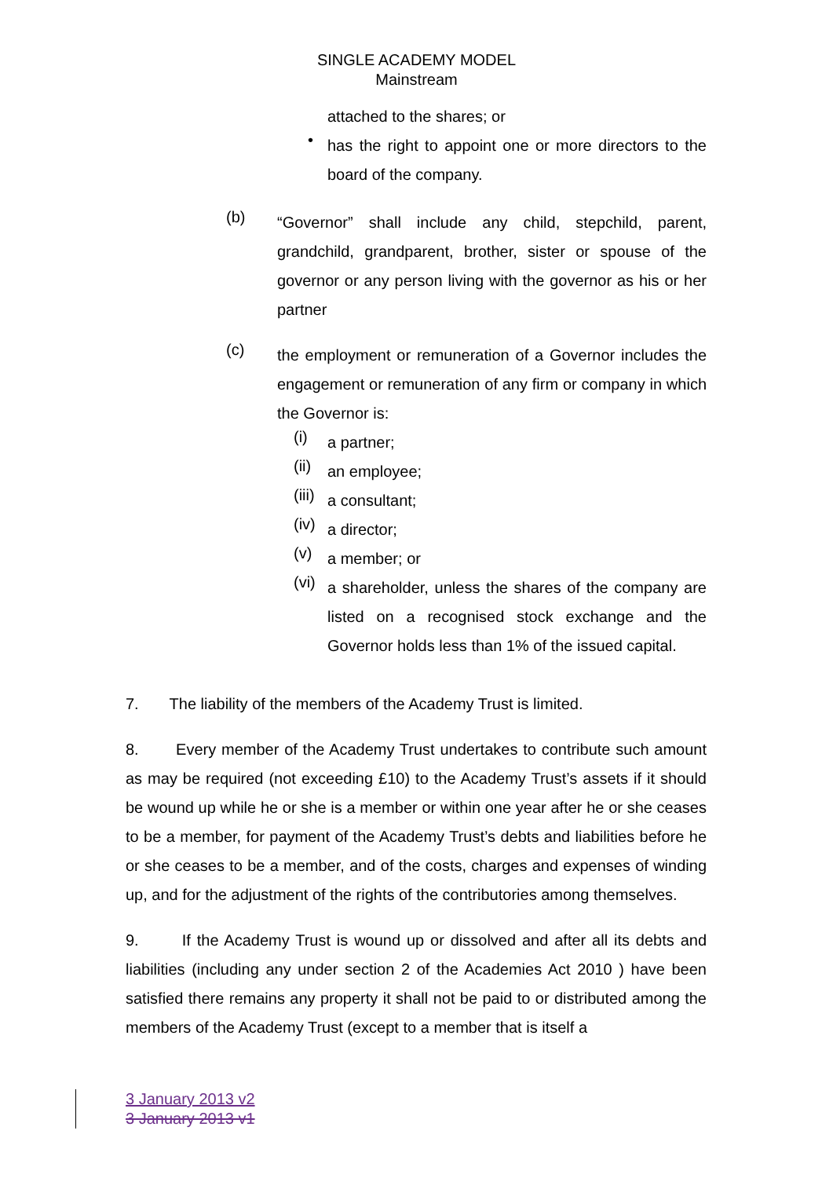SINGLE ACADEMY MODEL
Mainstream
attached to the shares; or
•
has the right to appoint one or more directors to the board of the company.
(b)
“Governor” shall include any child, stepchild, parent, grandchild, grandparent, brother, sister or spouse of the governor or any person living with the governor as his or her partner
(c)
the employment or remuneration of a Governor includes the engagement or remuneration of any firm or company in which the Governor is:
(i)
a partner;
(ii)
an employee;
(iii)
a consultant;
(iv)
a director;
(v)
a member; or
(vi)
a shareholder, unless the shares of the company are listed on a recognised stock exchange and the Governor holds less than 1% of the issued capital.
7. The liability of the members of the Academy Trust is limited.
8. Every member of the Academy Trust undertakes to contribute such amount as may be required (not exceeding £10) to the Academy Trust’s assets if it should be wound up while he or she is a member or within one year after he or she ceases to be a member, for payment of the Academy Trust’s debts and liabilities before he or she ceases to be a member, and of the costs, charges and expenses of winding up, and for the adjustment of the rights of the contributories among themselves.
9. If the Academy Trust is wound up or dissolved and after all its debts and liabilities (including any under section 2 of the Academies Act 2010 ) have been satisfied there remains any property it shall not be paid to or distributed among the members of the Academy Trust (except to a member that is itself a
3 January 2013 v2
3 January 2013 v1